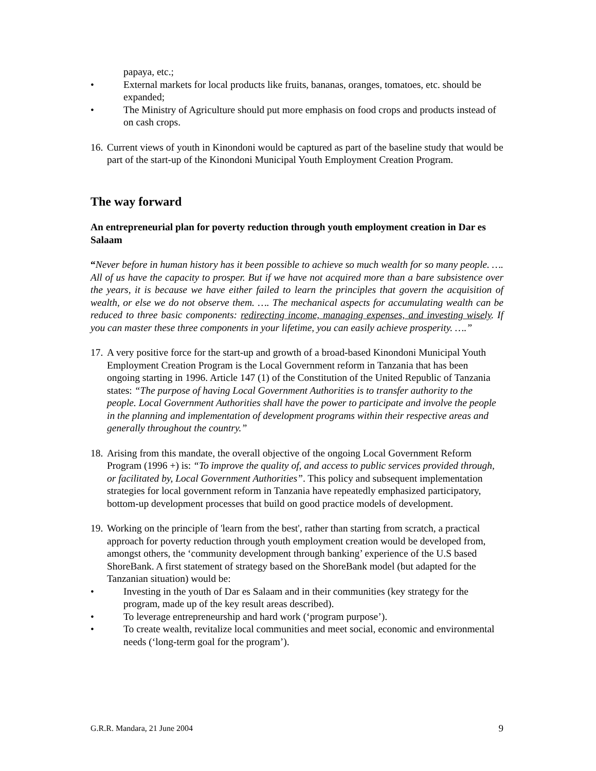papaya, etc.;
• External markets for local products like fruits, bananas, oranges, tomatoes, etc. should be expanded;
• The Ministry of Agriculture should put more emphasis on food crops and products instead of on cash crops.
16. Current views of youth in Kinondoni would be captured as part of the baseline study that would be part of the start-up of the Kinondoni Municipal Youth Employment Creation Program.
The way forward
An entrepreneurial plan for poverty reduction through youth employment creation in Dar es Salaam
“Never before in human history has it been possible to achieve so much wealth for so many people. …. All of us have the capacity to prosper. But if we have not acquired more than a bare subsistence over the years, it is because we have either failed to learn the principles that govern the acquisition of wealth, or else we do not observe them. …. The mechanical aspects for accumulating wealth can be reduced to three basic components: redirecting income, managing expenses, and investing wisely. If you can master these three components in your lifetime, you can easily achieve prosperity. ….”
17. A very positive force for the start-up and growth of a broad-based Kinondoni Municipal Youth Employment Creation Program is the Local Government reform in Tanzania that has been ongoing starting in 1996. Article 147 (1) of the Constitution of the United Republic of Tanzania states: “The purpose of having Local Government Authorities is to transfer authority to the people. Local Government Authorities shall have the power to participate and involve the people in the planning and implementation of development programs within their respective areas and generally throughout the country.”
18. Arising from this mandate, the overall objective of the ongoing Local Government Reform Program (1996 +) is: “To improve the quality of, and access to public services provided through, or facilitated by, Local Government Authorities”. This policy and subsequent implementation strategies for local government reform in Tanzania have repeatedly emphasized participatory, bottom-up development processes that build on good practice models of development.
19. Working on the principle of 'learn from the best', rather than starting from scratch, a practical approach for poverty reduction through youth employment creation would be developed from, amongst others, the ‘community development through banking’ experience of the U.S based ShoreBank. A first statement of strategy based on the ShoreBank model (but adapted for the Tanzanian situation) would be:
• Investing in the youth of Dar es Salaam and in their communities (key strategy for the program, made up of the key result areas described).
• To leverage entrepreneurship and hard work (‘program purpose’).
• To create wealth, revitalize local communities and meet social, economic and environmental needs (‘long-term goal for the program’).
G.R.R. Mandara, 21 June 2004 9